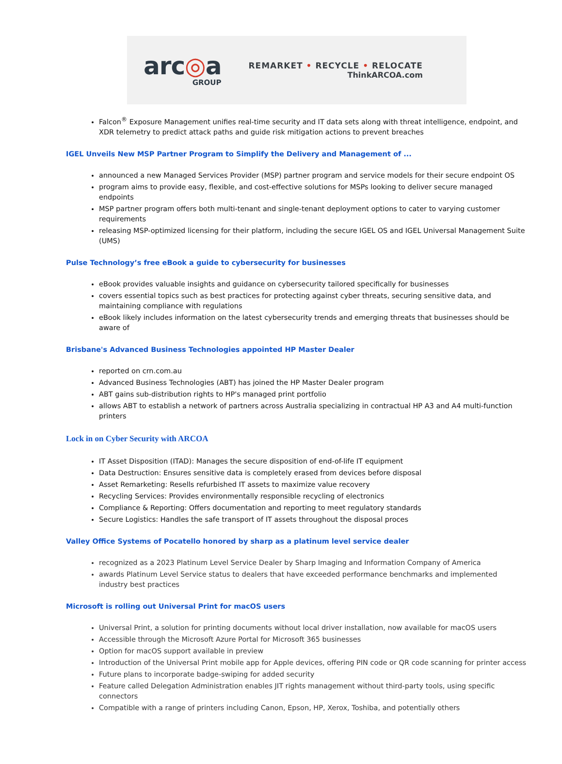arc◎a
GROUP
REMARKET • RECYCLE • RELOCATE
ThinkARCOA.com
Falcon<sup>®</sup> Exposure Management unifies real-time security and IT data sets along with threat intelligence, endpoint, and XDR telemetry to predict attack paths and guide risk mitigation actions to prevent breaches
IGEL Unveils New MSP Partner Program to Simplify the Delivery and Management of ...
announced a new Managed Services Provider (MSP) partner program and service models for their secure endpoint OS
program aims to provide easy, flexible, and cost-effective solutions for MSPs looking to deliver secure managed endpoints
MSP partner program offers both multi-tenant and single-tenant deployment options to cater to varying customer requirements
releasing MSP-optimized licensing for their platform, including the secure IGEL OS and IGEL Universal Management Suite (UMS)
Pulse Technology’s free eBook a guide to cybersecurity for businesses
eBook provides valuable insights and guidance on cybersecurity tailored specifically for businesses
covers essential topics such as best practices for protecting against cyber threats, securing sensitive data, and maintaining compliance with regulations
eBook likely includes information on the latest cybersecurity trends and emerging threats that businesses should be aware of
Brisbane's Advanced Business Technologies appointed HP Master Dealer
reported on crn.com.au
Advanced Business Technologies (ABT) has joined the HP Master Dealer program
ABT gains sub-distribution rights to HP's managed print portfolio
allows ABT to establish a network of partners across Australia specializing in contractual HP A3 and A4 multi-function printers
Lock in on Cyber Security with ARCOA
IT Asset Disposition (ITAD): Manages the secure disposition of end-of-life IT equipment
Data Destruction: Ensures sensitive data is completely erased from devices before disposal
Asset Remarketing: Resells refurbished IT assets to maximize value recovery
Recycling Services: Provides environmentally responsible recycling of electronics
Compliance & Reporting: Offers documentation and reporting to meet regulatory standards
Secure Logistics: Handles the safe transport of IT assets throughout the disposal proces
Valley Office Systems of Pocatello honored by sharp as a platinum level service dealer
recognized as a 2023 Platinum Level Service Dealer by Sharp Imaging and Information Company of America
awards Platinum Level Service status to dealers that have exceeded performance benchmarks and implemented industry best practices
Microsoft is rolling out Universal Print for macOS users
Universal Print, a solution for printing documents without local driver installation, now available for macOS users
Accessible through the Microsoft Azure Portal for Microsoft 365 businesses
Option for macOS support available in preview
Introduction of the Universal Print mobile app for Apple devices, offering PIN code or QR code scanning for printer access
Future plans to incorporate badge-swiping for added security
Feature called Delegation Administration enables JIT rights management without third-party tools, using specific connectors
Compatible with a range of printers including Canon, Epson, HP, Xerox, Toshiba, and potentially others